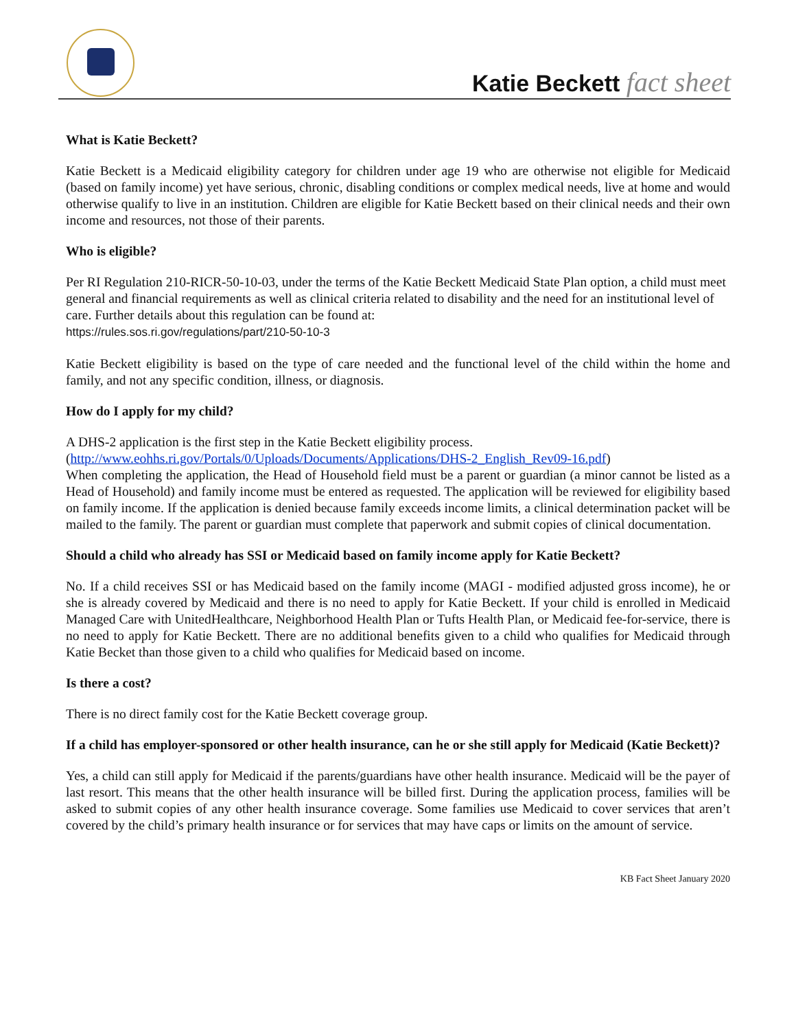Katie Beckett fact sheet
What is Katie Beckett?
Katie Beckett is a Medicaid eligibility category for children under age 19 who are otherwise not eligible for Medicaid (based on family income) yet have serious, chronic, disabling conditions or complex medical needs, live at home and would otherwise qualify to live in an institution. Children are eligible for Katie Beckett based on their clinical needs and their own income and resources, not those of their parents.
Who is eligible?
Per RI Regulation 210-RICR-50-10-03, under the terms of the Katie Beckett Medicaid State Plan option, a child must meet general and financial requirements as well as clinical criteria related to disability and the need for an institutional level of care. Further details about this regulation can be found at:
https://rules.sos.ri.gov/regulations/part/210-50-10-3
Katie Beckett eligibility is based on the type of care needed and the functional level of the child within the home and family, and not any specific condition, illness, or diagnosis.
How do I apply for my child?
A DHS-2 application is the first step in the Katie Beckett eligibility process.
(http://www.eohhs.ri.gov/Portals/0/Uploads/Documents/Applications/DHS-2_English_Rev09-16.pdf)
When completing the application, the Head of Household field must be a parent or guardian (a minor cannot be listed as a Head of Household) and family income must be entered as requested. The application will be reviewed for eligibility based on family income. If the application is denied because family exceeds income limits, a clinical determination packet will be mailed to the family. The parent or guardian must complete that paperwork and submit copies of clinical documentation.
Should a child who already has SSI or Medicaid based on family income apply for Katie Beckett?
No. If a child receives SSI or has Medicaid based on the family income (MAGI - modified adjusted gross income), he or she is already covered by Medicaid and there is no need to apply for Katie Beckett. If your child is enrolled in Medicaid Managed Care with UnitedHealthcare, Neighborhood Health Plan or Tufts Health Plan, or Medicaid fee-for-service, there is no need to apply for Katie Beckett. There are no additional benefits given to a child who qualifies for Medicaid through Katie Becket than those given to a child who qualifies for Medicaid based on income.
Is there a cost?
There is no direct family cost for the Katie Beckett coverage group.
If a child has employer-sponsored or other health insurance, can he or she still apply for Medicaid (Katie Beckett)?
Yes, a child can still apply for Medicaid if the parents/guardians have other health insurance. Medicaid will be the payer of last resort. This means that the other health insurance will be billed first. During the application process, families will be asked to submit copies of any other health insurance coverage. Some families use Medicaid to cover services that aren’t covered by the child’s primary health insurance or for services that may have caps or limits on the amount of service.
KB Fact Sheet January 2020